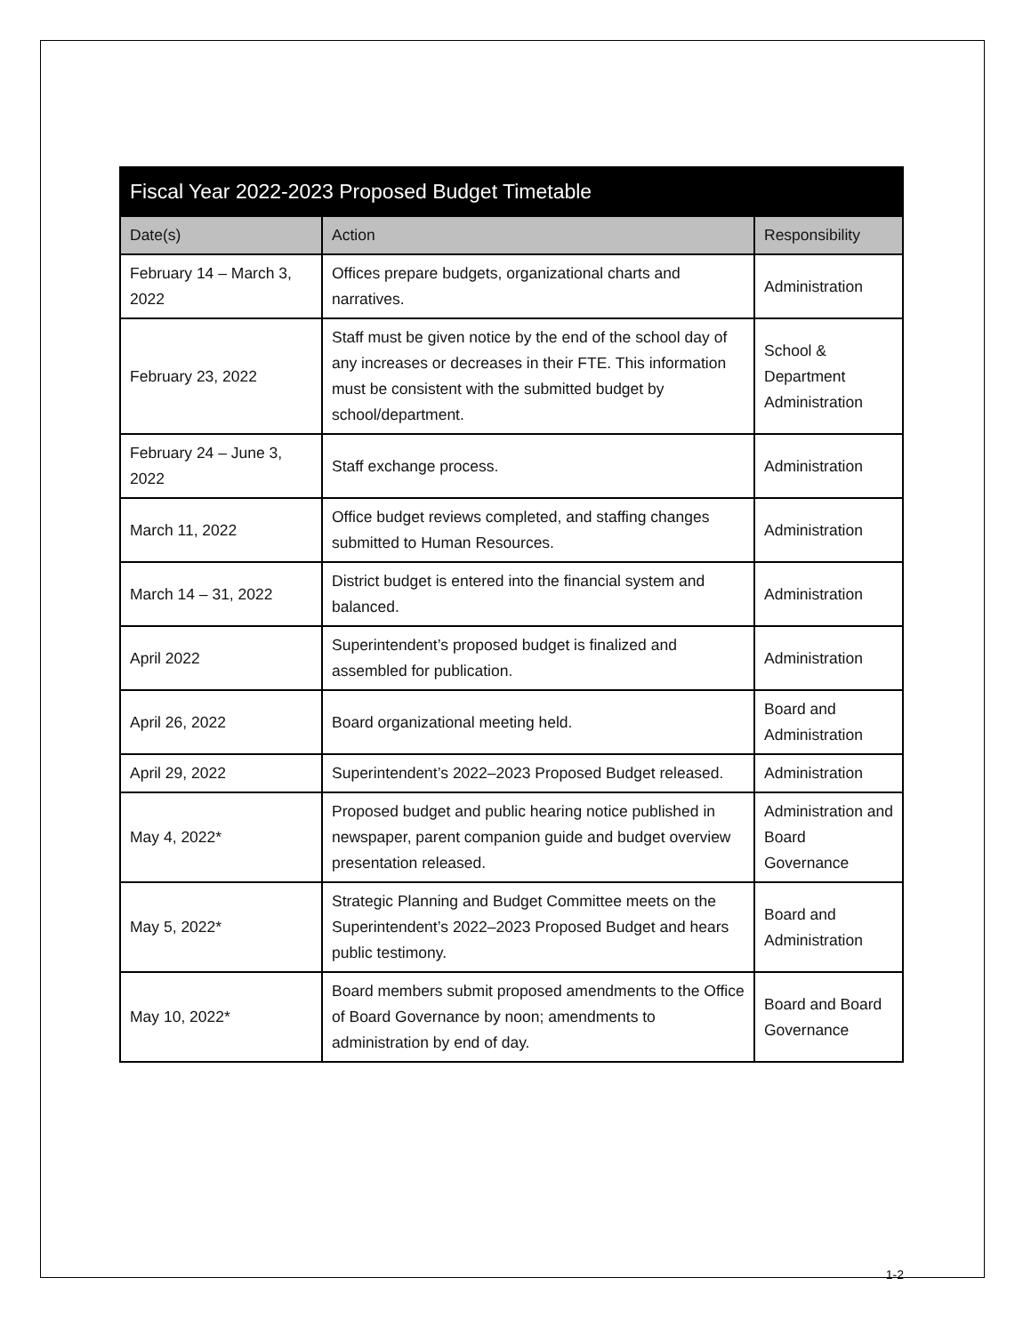| Fiscal Year 2022-2023 Proposed Budget Timetable | | |
| --- | --- | --- |
| Date(s) | Action | Responsibility |
| February 14 – March 3, 2022 | Offices prepare budgets, organizational charts and narratives. | Administration |
| February 23, 2022 | Staff must be given notice by the end of the school day of any increases or decreases in their FTE. This information must be consistent with the submitted budget by school/department. | School & Department Administration |
| February 24 – June 3, 2022 | Staff exchange process. | Administration |
| March 11, 2022 | Office budget reviews completed, and staffing changes submitted to Human Resources. | Administration |
| March 14 – 31, 2022 | District budget is entered into the financial system and balanced. | Administration |
| April 2022 | Superintendent’s proposed budget is finalized and assembled for publication. | Administration |
| April 26, 2022 | Board organizational meeting held. | Board and Administration |
| April 29, 2022 | Superintendent’s 2022–2023 Proposed Budget released. | Administration |
| May 4, 2022* | Proposed budget and public hearing notice published in newspaper, parent companion guide and budget overview presentation released. | Administration and Board Governance |
| May 5, 2022* | Strategic Planning and Budget Committee meets on the Superintendent’s 2022–2023 Proposed Budget and hears public testimony. | Board and Administration |
| May 10, 2022* | Board members submit proposed amendments to the Office of Board Governance by noon; amendments to administration by end of day. | Board and Board Governance |
1-2